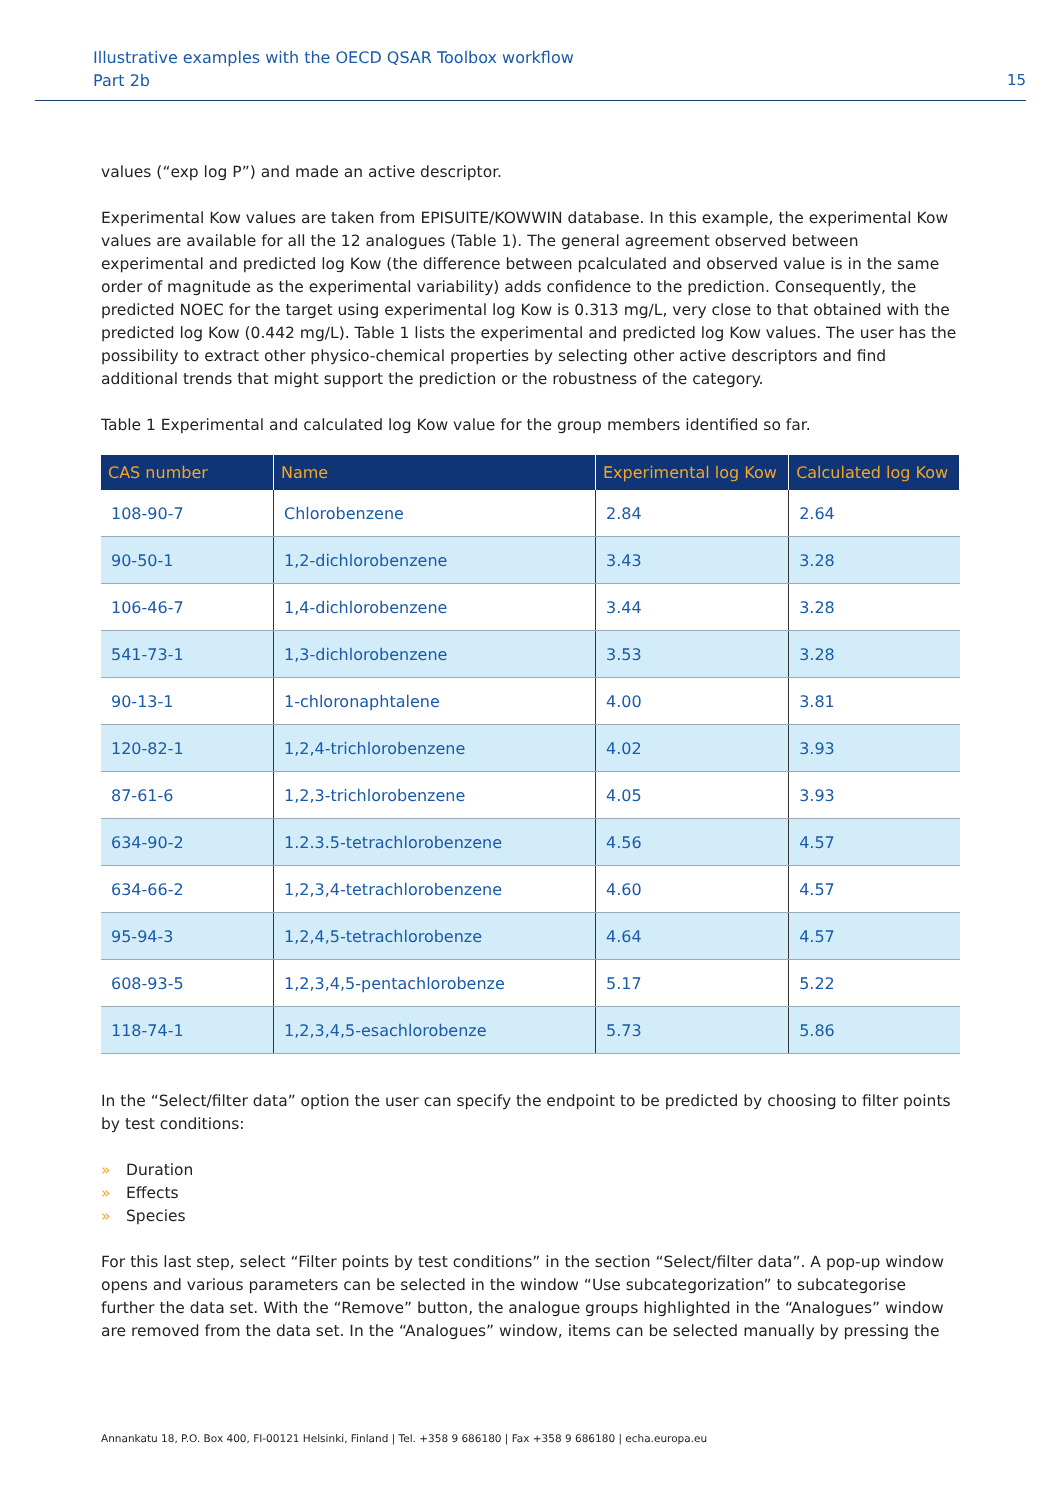Illustrative examples with the OECD QSAR Toolbox workflow
Part 2b
15
values (“exp log P”) and made an active descriptor.
Experimental Kow values are taken from EPISUITE/KOWWIN database. In this example, the experimental Kow values are available for all the 12 analogues (Table 1). The general agreement observed between experimental and predicted log Kow (the difference between pcalculated and observed value is in the same order of magnitude as the experimental variability) adds confidence to the prediction. Consequently, the predicted NOEC for the target using experimental log Kow is 0.313 mg/L, very close to that obtained with the predicted log Kow (0.442 mg/L). Table 1 lists the experimental and predicted log Kow values. The user has the possibility to extract other physico-chemical properties by selecting other active descriptors and find additional trends that might support the prediction or the robustness of the category.
Table 1 Experimental and calculated log Kow value for the group members identified so far.
| CAS number | Name | Experimental log Kow | Calculated log Kow |
| --- | --- | --- | --- |
| 108-90-7 | Chlorobenzene | 2.84 | 2.64 |
| 90-50-1 | 1,2-dichlorobenzene | 3.43 | 3.28 |
| 106-46-7 | 1,4-dichlorobenzene | 3.44 | 3.28 |
| 541-73-1 | 1,3-dichlorobenzene | 3.53 | 3.28 |
| 90-13-1 | 1-chloronaphtalene | 4.00 | 3.81 |
| 120-82-1 | 1,2,4-trichlorobenzene | 4.02 | 3.93 |
| 87-61-6 | 1,2,3-trichlorobenzene | 4.05 | 3.93 |
| 634-90-2 | 1.2.3.5-tetrachlorobenzene | 4.56 | 4.57 |
| 634-66-2 | 1,2,3,4-tetrachlorobenzene | 4.60 | 4.57 |
| 95-94-3 | 1,2,4,5-tetrachlorobenze | 4.64 | 4.57 |
| 608-93-5 | 1,2,3,4,5-pentachlorobenze | 5.17 | 5.22 |
| 118-74-1 | 1,2,3,4,5-esachlorobenze | 5.73 | 5.86 |
In the “Select/filter data” option the user can specify the endpoint to be predicted by choosing to filter points by test conditions:
» Duration
» Effects
» Species
For this last step, select “Filter points by test conditions” in the section “Select/filter data”. A pop-up window opens and various parameters can be selected in the window “Use subcategorization” to subcategorise further the data set. With the “Remove” button, the analogue groups highlighted in the “Analogues” window are removed from the data set. In the “Analogues” window, items can be selected manually by pressing the
Annankatu 18, P.O. Box 400, FI-00121 Helsinki, Finland | Tel. +358 9 686180 | Fax +358 9 686180 | echa.europa.eu